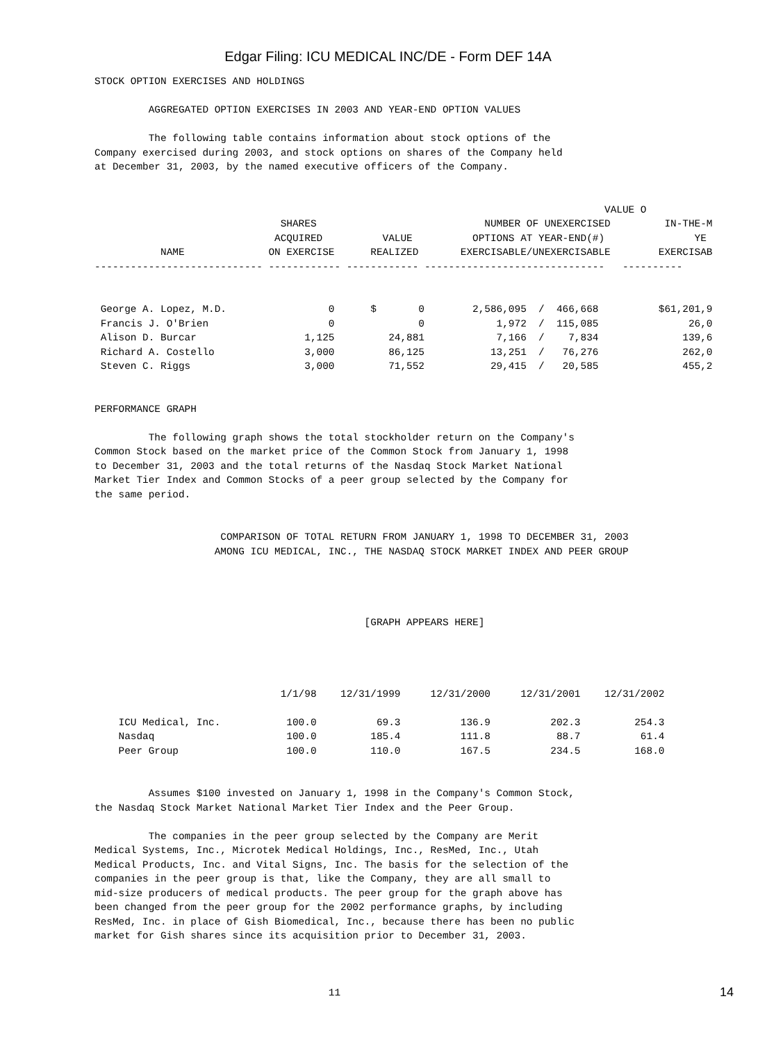Edgar Filing: ICU MEDICAL INC/DE - Form DEF 14A
STOCK OPTION EXERCISES AND HOLDINGS

         AGGREGATED OPTION EXERCISES IN 2003 AND YEAR-END OPTION VALUES

         The following table contains information about stock options of the
Company exercised during 2003, and stock options on shares of the Company held
at December 31, 2003, by the named executive officers of the Company.


                                                                                     VALUE O
                               SHARES                            NUMBER OF UNEXERCISED         IN-THE-M
                              ACQUIRED          VALUE          OPTIONS AT YEAR-END(#)               YE
           NAME              ON EXERCISE      REALIZED       EXERCISABLE/UNEXERCISABLE        EXERCISAB
---------------------------- ------------ ------------ ------------------------------   ----------


 George A. Lopez, M.D.                 0      $       0        2,586,095  /  466,668          $61,201,9
 Francis J. O'Brien                    0              0            1,972  /  115,085               26,0
 Alison D. Burcar                  1,125         24,881            7,166  /    7,834              139,6
 Richard A. Costello               3,000         86,125           13,251  /   76,276              262,0
 Steven C. Riggs                   3,000         71,552           29,415  /   20,585              455,2


PERFORMANCE GRAPH

         The following graph shows the total stockholder return on the Company's
Common Stock based on the market price of the Common Stock from January 1, 1998
to December 31, 2003 and the total returns of the Nasdaq Stock Market National
Market Tier Index and Common Stocks of a peer group selected by the Company for
the same period.


                     COMPARISON OF TOTAL RETURN FROM JANUARY 1, 1998 TO DECEMBER 31, 2003
                    AMONG ICU MEDICAL, INC., THE NASDAQ STOCK MARKET INDEX AND PEER GROUP




                                             [GRAPH APPEARS HERE]




                               1/1/98    12/31/1999     12/31/2000     12/31/2001    12/31/2002

    ICU Medical, Inc.           100.0          69.3          136.9          202.3         254.3
    Nasdaq                      100.0         185.4          111.8           88.7          61.4
    Peer Group                  100.0         110.0          167.5          234.5         168.0


         Assumes $100 invested on January 1, 1998 in the Company's Common Stock,
the Nasdaq Stock Market National Market Tier Index and the Peer Group.

         The companies in the peer group selected by the Company are Merit
Medical Systems, Inc., Microtek Medical Holdings, Inc., ResMed, Inc., Utah
Medical Products, Inc. and Vital Signs, Inc. The basis for the selection of the
companies in the peer group is that, like the Company, they are all small to
mid-size producers of medical products. The peer group for the graph above has
been changed from the peer group for the 2002 performance graphs, by including
ResMed, Inc. in place of Gish Biomedical, Inc., because there has been no public
market for Gish shares since its acquisition prior to December 31, 2003.



                                       11
14